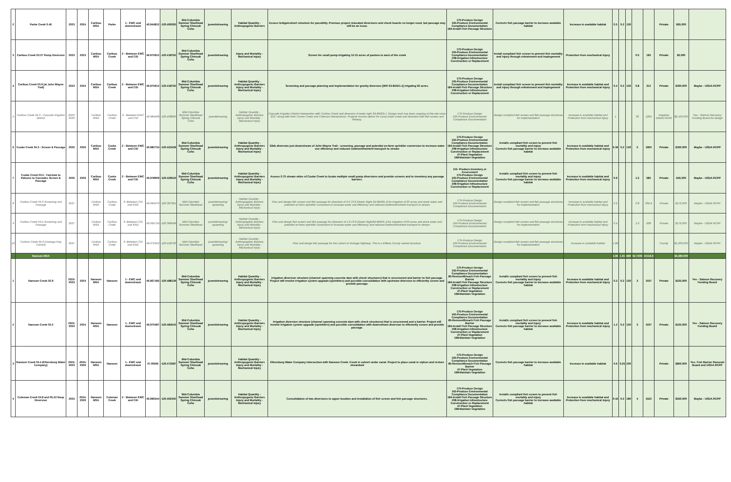| 2 | Parke Creek 0.46 | 2023 | 2024 | Caribou MSA | Parke | 1 - EWC and downstream | 46.944812 | -120.466393 | Mid-Columbia Summer Steelhead Spring Chinook Coho | juvenile/rearing | Habitat Quantity - Anthropogenic Barriers | Assess bridge/culvert structure for passibilty. Previous project relocated diversions and check boards no longer used, but passage may still be an issue. | 175-Produce Design 165-Produce Environmental Compliance Documentation 184-Install Fish Passage Structure | Corrects fish passage barrier to increase available habitat | Increase in available habitat | 0.5 | 0.2 | 150 | | | Private | $65,000 | |
| 3 | Caribou Creek 03.37 Pump Diversion | 2023 | 2023 | Caribou MSA | Caribou Creek | 2 - Between EWC and CID | 46.975912 | -120.418762 | Mid-Columbia Summer Steelhead Spring Chinook Coho | juvenile/rearing | Injury and Mortality - Mechanical Injury | Screen for small pump irrigating 12-15 acres of pasture to west of the creek | 175-Produce Design 165-Produce Environmental Compliance Documentation 208-Irrigation Infrastructure Construction or Replacement | Install compliant fish screen to prevent fish mortality and injury through entrainment and impingement | Protection from mechanical injury | | | | 0.5 | 195 | Private | $5,000 | |
| 4 | Caribou Creek 03.9 (at John Wayne Trail) | 2023 | 2024 | Caribou MSA | Caribou Creek | 2 - Between EWC and CID | 46.975912 | -120.418762 | Mid-Columbia Summer Steelhead Spring Chinook Coho | juvenile/rearing | Habitat Quantity - Anthropogenic Barriers Injury and Mortality - Mechanical Injury | Screening and passage planning and implementation for gravity diversion [WR S4-84421-J] irrigating 62 acres. | 175-Produce Design 165-Produce Environmental Compliance Documentation 184-Install Fish Passage Structure 208-Irrigation Infrastructure Construction or Replacement | Install compliant fish screen to prevent fish mortality and injury through entrainment and impingement | Increase in available habitat and Protection from mechanical injury | 0.4 | 0.2 | 150 | 0.8 | 312 | Private | $300,000 | Maybe - USDA RCPP |
| 5 | Caribou Creek 04.3 - Cascade Irrigation District | 2023-2025 | | Caribou MSA | Caribou Creek | 2 - Between EWC and CID | 46.984468 | -120.408690 | Mid-Columbia Summer Steelhead Spring Chinook Coho | juvenile/rearing | Habitat Quantity - Anthropogenic Barriers Injury and Mortality - Mechanical Injury | Cascade Irrigation District intersection with Caribou Creek and diversion of water right S4-84625-J. Design work has been ongoing at this site since 2017 along with their Currier Creek and Coleman Intersections. Projects involve siphon for canal under creek and diversion with fish screen and fishway. | 175-Produce Design 165-Produce Environmental Compliance Documentation | Design compliant fish screen and fish passage structures for implementation | Increase in available habitat and Protection from mechanical injury | 1 | | | 30 | 1255 | Irrigation District ROW | $2,100,000 | Yes - Salmon Recovery Funding Board for design |
| 6 | Cooke Creek 04.3 - Screen & Passage | 2025 | 2026 | Caribou MSA | Cooke Creek | 2 - Between EWC and CID | 46.982734 | -120.423439 | Mid-Columbia Summer Steelhead Spring Chinook Coho | juvenile/rearing | Habitat Quantity - Anthropogenic Barriers Injury and Mortality - Mechanical Injury | Gibb diversion just downstream of John Wayne Trail - screening, passage and potential on-farm sprinkler conversion to increase water use efficiency and reduced sediment/nutrient transport to stream | 175-Produce Design 165-Produce Environmental Compliance Documentation 184-Install Fish Passage Structure 208-Irrigation Infrastructure Construction or Replacement 47-Plant Vegetation 198-Maintain Vegetation | Installs compliant fish screen to prevent fish mortality and injury Corrects fish passage barrier to increase available habitat | Increase in available habitat and Protection from mechanical injury | 0.36 | 0.2 | 150 | 5 | 1950 | Private | $350,000 | Maybe - USDA RCPP |
| 7 | Cooke Creek 03.5 - Fairview to Palouse to Cascades Screen & Passage | 2025 | 2026 | Caribou MSA | Cooke Creek | 2 - Between EWC and CID | 46.978909 | -120.429543 | Mid-Columbia Summer Steelhead Spring Chinook Coho | juvenile/rearing | Habitat Quantity - Anthropogenic Barriers Injury and Mortality - Mechanical Injury | Assess 0.75 stream miles of Cooke Creek to locate multiple small pump diversions and provide screens and to inventory any passage barriers. | 115- Produce Inventory or Assessment 175-Produce Design 165-Produce Environmental Compliance Documentation 208-Irrigation Infrastructure Construction or Replacement | Installs compliant fish screen to prevent fish mortality and injury Corrects fish passage barrier to increase available habitat | Increase in available habitat and Protection from mechanical injury | 0.9 | | | 1.5 | 585 | Private | $45,000 | Maybe - USDA RCPP |
| 8 | Caribou Creek 05.3 Screening and Passage | 2027 | | Caribou MSA | Caribou Creek | 3- Between CID and KRD | 46.994376 | -120.397351 | Mid-Columbia Summer Steelhead | juvenile/rearing/ spawning | Habitat Quantity - Anthropogenic Barriers Injury and Mortality - Mechanical Injury | Plan and design fish screen and fish passage for diversion of 0.5 CFS [Water Right S4-84535-J] for irrigation of 20 acres and stock water and potential on-farm sprinkler conversion to increase water use efficiency and reduced sediment/nutrient transport to stream | 175-Produce Design 165-Produce Environmental Compliance Documentation | Design compliant fish screen and fish passage structures for implementation | Increase in available habitat and Protection from mechanical injury | 0.2 | | | 0.8 | 334.9 | Private | $175,000 | Maybe - USDA RCPP |
| 9 | Caribou Creek 05.5 Screening and Passage | 2027 | | Caribou MSA | Caribou Creek | 3- Between CID and KRD | 46.995724 | -120.396049 | Mid-Columbia Summer Steelhead | juvenile/rearing/ spawning | Habitat Quantity - Anthropogenic Barriers Injury and Mortality - Mechanical Injury | Plan and design fish screen and fish passage for diversion of 1.6 CFS [Water RightS4-84505-J] for irrigation of 63 acres and stock water and potential on-farm sprinkler conversion to increase water use efficiency and reduced sediment/nutrient transport to stream | 175-Produce Design 165-Produce Environmental Compliance Documentation | Design compliant fish screen and fish passage structures for implementation | Increase in available habitat and Protection from mechanical injury | 0.4 | | | 1.6 | 628 | Private | $175,000 | Maybe - USDA RCPP |
| 10 | Caribou Creek 05.9 (Vantage Hwy Culvert) | 2027 | | Caribou MSA | Caribou Creek | 3- Between CID and KRD | 46.975912 | -120.418762 | Mid-Columbia Summer Steelhead | juvenile/rearing/ spawning | Habitat Quantity - Anthropogenic Barriers Injury and Mortality - Mechanical Injury | Plan and design fish passage for the culvert at Vantage Highway. This is a Kittitas County owned structure. | 175-Produce Design 165-Produce Environmental Compliance Documentation | Design compliant fish screen and fish passage structures for implementation | Increase in available habitat | 1.84 | | | | | County | $1,200,000 | Maybe - USDA RCPP |
| | Naneum MSA | | | | | | | | | | | | | | | 4.96 | 1.35 | 880 | 62.7406 | 10119.9 | | $6,380,000 | |
| 1 | Naneum Creek 02.9 | 2022-2023 | 2024 | Naneum MSA | Naneum | 1 - EWC and downstream | 46.967185 | -120.488139 | Mid-Columbia Summer Steelhead Spring Chinook Coho | juvenile/rearing | Habitat Quantity - Anthropogenic Barriers Injury and Mortality - Mechanical Injury | Irrigation diversion structure (channel spanning concrete dam with check structures) that is unscreened and barrier to fish passage. Project will involve irrigation system upgrade (sprinklers) and possible consolidation with upstream diversion to efficiently screen and provide passage. | 175-Produce Design 165-Produce Environmental Compliance Documentation 85-Remove/Breach Fish Passage Barrier 184-Install Fish Passage Structure 208-Irrigation Infrastructure Construction or Replacement 47-Plant Vegetation 198-Maintain Vegetation | Installs compliant fish screen to prevent fish mortality and injury Corrects fish passage barrier to increase available habitat | Increase in available habitat and Protection from mechanical injury | 0.3 | 0.2 | 150 | 3 | 1037 | Private | $225,000 | Yes - Salmon Recovery Funding Board |
| 2 | Naneum Creek 03.2 | 2022-2023 | 2024 | Naneum MSA | Naneum | 1 - EWC and downstream | 46.970487 | -120.484543 | Mid-Columbia Summer Steelhead Spring Chinook Coho | juvenile/rearing | Habitat Quantity - Anthropogenic Barriers Injury and Mortality - Mechanical Injury | Irrigation diversion structure (channel spanning concrete dam with check structures) that is unscreened and a barrier. Project will involve irrigation system upgrade (sprinklers) and possible consolidation with downstream diversion to efficiently screen and provide passage. | 175-Produce Design 165-Produce Environmental Compliance Documentation 85-Remove/Breach Fish Passage Barrier 184-Install Fish Passage Structure 208-Irrigation Infrastructure Construction or Replacement 47-Plant Vegetation 198-Maintain Vegetation | Installs compliant fish screen to prevent fish mortality and injury Corrects fish passage barrier to increase available habitat | Increase in available habitat and Protection from mechanical injury | 1.2 | 0.2 | 150 | 3 | 1037 | Private | $225,000 | Yes - Salmon Recovery Funding Board |
| 3 | Naneum Creek 04.4 (Ellensburg Water Company) | 2022-2023 | 2024-2026 | Naneum MSA | Naneum | 1 - EWC and downstream | 47.00566 | -120.472587 | Mid-Columbia Summer Steelhead Spring Chinook Coho | juvenile/rearing | Habitat Quantity - Anthropogenic Barriers Injury and Mortality - Mechanical Injury | Ellensburg Water Company intersection with Naneum Creek. Creek in culvert under canal. Project to place canal in siphon and restore streambed | 175-Produce Design 165-Produce Environmental Compliance Documentation 85-Remove/Breach Fish Passage Barrier 47-Plant Vegetation 198-Maintain Vegetation | Corrects fish passage barrier to increase available habitat | Increase in available habitat | 0.6 | 0.25 | 200 | | | Private | $850,000 | Yes- Fish Barrier Removal Board and USDA RCPP |
| 4 | Coleman Creek 04.8 and 05.22 Rasp Diversion | 2023 | 2024-2026 | Naneum MSA | Coleman Creek | 2 - Between EWC and CID | 46.996544 | -120.462302 | Mid-Columbia Summer Steelhead Spring Chinook Coho | juvenile/rearing | Habitat Quantity - Anthropogenic Barriers Injury and Mortality - Mechanical Injury | Consolidation of two diversions to upper location and installation of fish screen and fish passage structures. | 175-Produce Design 165-Produce Environmental Compliance Documentation 184-Install Fish Passage Structure 208-Irrigation Infrastructure Construction or Replacement 47-Plant Vegetation 198-Maintain Vegetation | Installs compliant fish screen to prevent fish mortality and injury Corrects fish passage barrier to increase available habitat | Increase in available habitat and Protection from mechanical injury | 0.42 | 0.2 | 180 | 4 | 1522 | Private | $550,000 | Maybe - USDA RCPP |